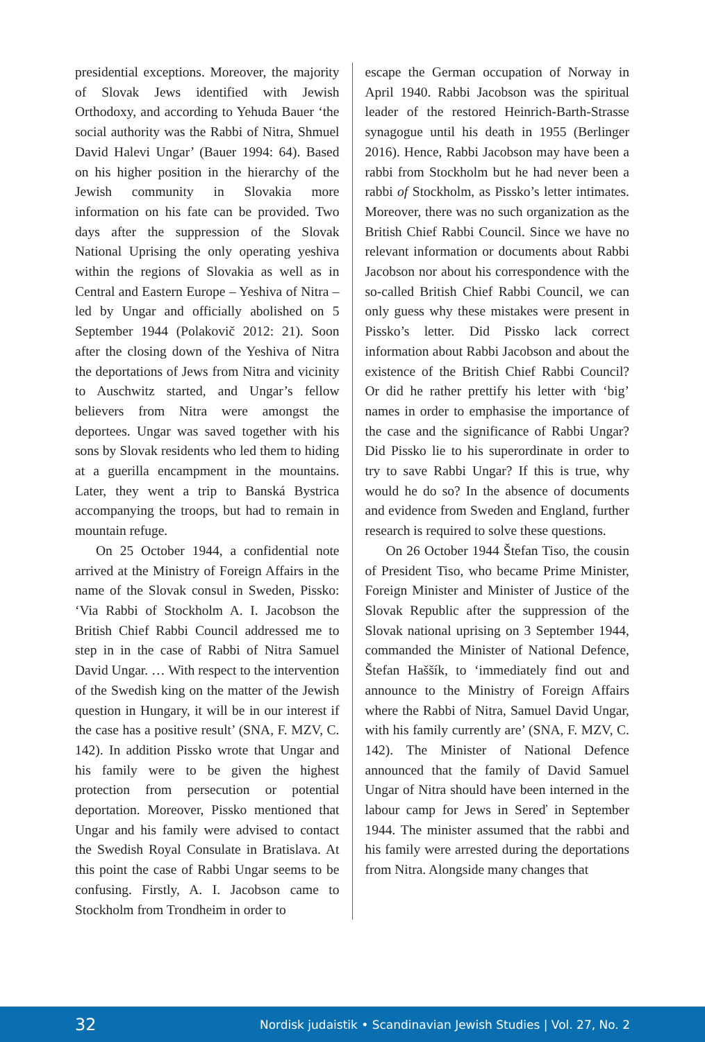presidential exceptions. Moreover, the majority of Slovak Jews identified with Jewish Orthodoxy, and according to Yehuda Bauer ‘the social authority was the Rabbi of Nitra, Shmuel David Halevi Ungar’ (Bauer 1994: 64). Based on his higher position in the hierarchy of the Jewish community in Slovakia more information on his fate can be provided. Two days after the suppression of the Slovak National Uprising the only operating yeshiva within the regions of Slovakia as well as in Central and Eastern Europe – Yeshiva of Nitra – led by Ungar and officially abolished on 5 September 1944 (Polakovič 2012: 21). Soon after the closing down of the Yeshiva of Nitra the deportations of Jews from Nitra and vicinity to Auschwitz started, and Ungar’s fellow believers from Nitra were amongst the deportees. Ungar was saved together with his sons by Slovak residents who led them to hiding at a guerilla encampment in the mountains. Later, they went a trip to Banská Bystrica accompanying the troops, but had to remain in mountain refuge.
On 25 October 1944, a confidential note arrived at the Ministry of Foreign Affairs in the name of the Slovak consul in Sweden, Pissko: ‘Via Rabbi of Stockholm A. I. Jacobson the British Chief Rabbi Council addressed me to step in in the case of Rabbi of Nitra Samuel David Ungar. … With respect to the intervention of the Swedish king on the matter of the Jewish question in Hungary, it will be in our interest if the case has a positive result’ (SNA, F. MZV, C. 142). In addition Pissko wrote that Ungar and his family were to be given the highest protection from persecution or potential deportation. Moreover, Pissko mentioned that Ungar and his family were advised to contact the Swedish Royal Consulate in Bratislava. At this point the case of Rabbi Ungar seems to be confusing. Firstly, A. I. Jacobson came to Stockholm from Trondheim in order to
escape the German occupation of Norway in April 1940. Rabbi Jacobson was the spiritual leader of the restored Heinrich-Barth-Strasse synagogue until his death in 1955 (Berlinger 2016). Hence, Rabbi Jacobson may have been a rabbi from Stockholm but he had never been a rabbi of Stockholm, as Pissko’s letter intimates. Moreover, there was no such organization as the British Chief Rabbi Council. Since we have no relevant information or documents about Rabbi Jacobson nor about his correspondence with the so-called British Chief Rabbi Council, we can only guess why these mistakes were present in Pissko’s letter. Did Pissko lack correct information about Rabbi Jacobson and about the existence of the British Chief Rabbi Council? Or did he rather prettify his letter with ‘big’ names in order to emphasise the importance of the case and the significance of Rabbi Ungar? Did Pissko lie to his superordinate in order to try to save Rabbi Ungar? If this is true, why would he do so? In the absence of documents and evidence from Sweden and England, further research is required to solve these questions.
On 26 October 1944 Štefan Tiso, the cousin of President Tiso, who became Prime Minister, Foreign Minister and Minister of Justice of the Slovak Republic after the suppression of the Slovak national uprising on 3 September 1944, commanded the Minister of National Defence, Štefan Haššík, to ‘immediately find out and announce to the Ministry of Foreign Affairs where the Rabbi of Nitra, Samuel David Ungar, with his family currently are’ (SNA, F. MZV, C. 142). The Minister of National Defence announced that the family of David Samuel Ungar of Nitra should have been interned in the labour camp for Jews in Sereď in September 1944. The minister assumed that the rabbi and his family were arrested during the deportations from Nitra. Alongside many changes that
32 Nordisk judaistik • Scandinavian Jewish Studies | Vol. 27, No. 2